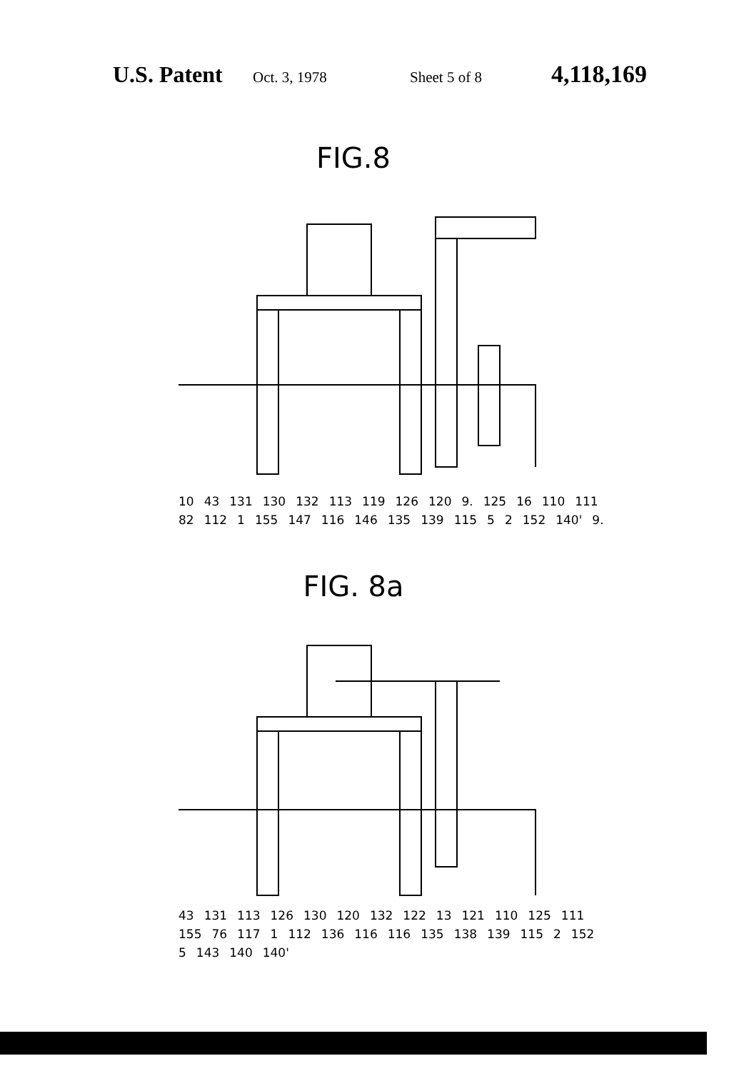U.S. Patent Oct. 3, 1978 Sheet 5 of 8 4,118,169
FIG.8
10 43 131 130 132 113 119 126 120 9. 125 16 110 111 82 112 1 155 147 116 146 135 139 115 5 2 152 140' 9.
FIG. 8a
43 131 113 126 130 120 132 122 13 121 110 125 111 155 76 117 1 112 136 116 116 135 138 139 115 2 152 5 143 140 140'